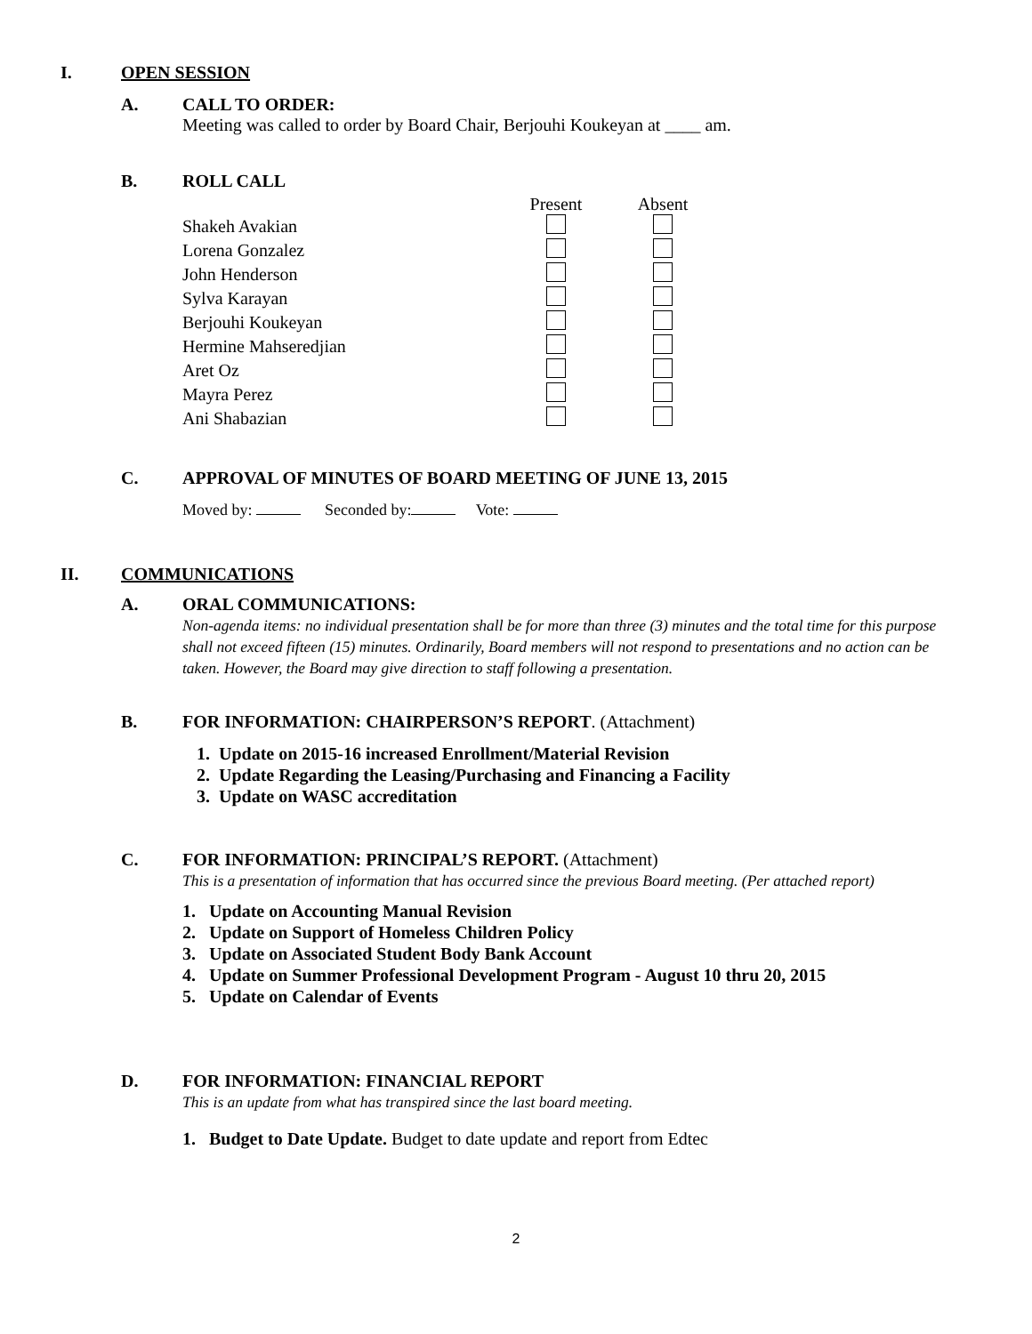I. OPEN SESSION
A. CALL TO ORDER:
Meeting was called to order by Board Chair, Berjouhi Koukeyan at ____ am.
B. ROLL CALL
| | Present | Absent |
| Shakeh Avakian | | |
| Lorena Gonzalez | | |
| John Henderson | | |
| Sylva Karayan | | |
| Berjouhi Koukeyan | | |
| Hermine Mahseredjian | | |
| Aret Oz | | |
| Mayra Perez | | |
| Ani Shabazian | | |
C. APPROVAL OF MINUTES OF BOARD MEETING OF JUNE 13, 2015
Moved by: Seconded by: Vote:
II. COMMUNICATIONS
A. ORAL COMMUNICATIONS:
Non-agenda items: no individual presentation shall be for more than three (3) minutes and the total time for this purpose shall not exceed fifteen (15) minutes. Ordinarily, Board members will not respond to presentations and no action can be taken. However, the Board may give direction to staff following a presentation.
B. FOR INFORMATION: CHAIRPERSON’S REPORT. (Attachment)
1. Update on 2015-16 increased Enrollment/Material Revision
2. Update Regarding the Leasing/Purchasing and Financing a Facility
3. Update on WASC accreditation
C. FOR INFORMATION: PRINCIPAL’S REPORT. (Attachment)
This is a presentation of information that has occurred since the previous Board meeting. (Per attached report)
1. Update on Accounting Manual Revision
2. Update on Support of Homeless Children Policy
3. Update on Associated Student Body Bank Account
4. Update on Summer Professional Development Program - August 10 thru 20, 2015
5. Update on Calendar of Events
D. FOR INFORMATION: FINANCIAL REPORT
This is an update from what has transpired since the last board meeting.
1. Budget to Date Update. Budget to date update and report from Edtec
2